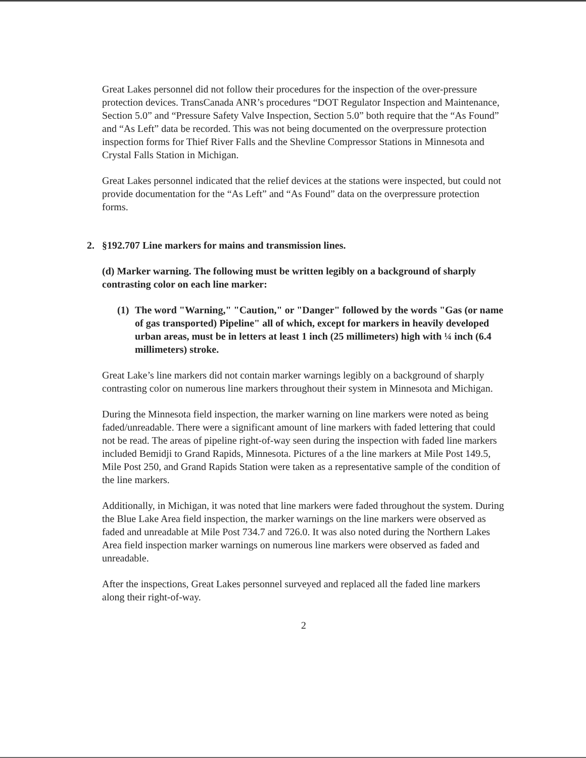Great Lakes personnel did not follow their procedures for the inspection of the over-pressure protection devices. TransCanada ANR’s procedures “DOT Regulator Inspection and Maintenance, Section 5.0” and “Pressure Safety Valve Inspection, Section 5.0” both require that the “As Found” and “As Left” data be recorded. This was not being documented on the overpressure protection inspection forms for Thief River Falls and the Shevline Compressor Stations in Minnesota and Crystal Falls Station in Michigan.
Great Lakes personnel indicated that the relief devices at the stations were inspected, but could not provide documentation for the “As Left” and “As Found” data on the overpressure protection forms.
2. §192.707 Line markers for mains and transmission lines.
(d) Marker warning. The following must be written legibly on a background of sharply contrasting color on each line marker:
(1) The word "Warning," "Caution," or "Danger" followed by the words "Gas (or name of gas transported) Pipeline" all of which, except for markers in heavily developed urban areas, must be in letters at least 1 inch (25 millimeters) high with ¼ inch (6.4 millimeters) stroke.
Great Lake’s line markers did not contain marker warnings legibly on a background of sharply contrasting color on numerous line markers throughout their system in Minnesota and Michigan.
During the Minnesota field inspection, the marker warning on line markers were noted as being faded/unreadable. There were a significant amount of line markers with faded lettering that could not be read. The areas of pipeline right-of-way seen during the inspection with faded line markers included Bemidji to Grand Rapids, Minnesota. Pictures of a the line markers at Mile Post 149.5, Mile Post 250, and Grand Rapids Station were taken as a representative sample of the condition of the line markers.
Additionally, in Michigan, it was noted that line markers were faded throughout the system. During the Blue Lake Area field inspection, the marker warnings on the line markers were observed as faded and unreadable at Mile Post 734.7 and 726.0. It was also noted during the Northern Lakes Area field inspection marker warnings on numerous line markers were observed as faded and unreadable.
After the inspections, Great Lakes personnel surveyed and replaced all the faded line markers along their right-of-way.
2